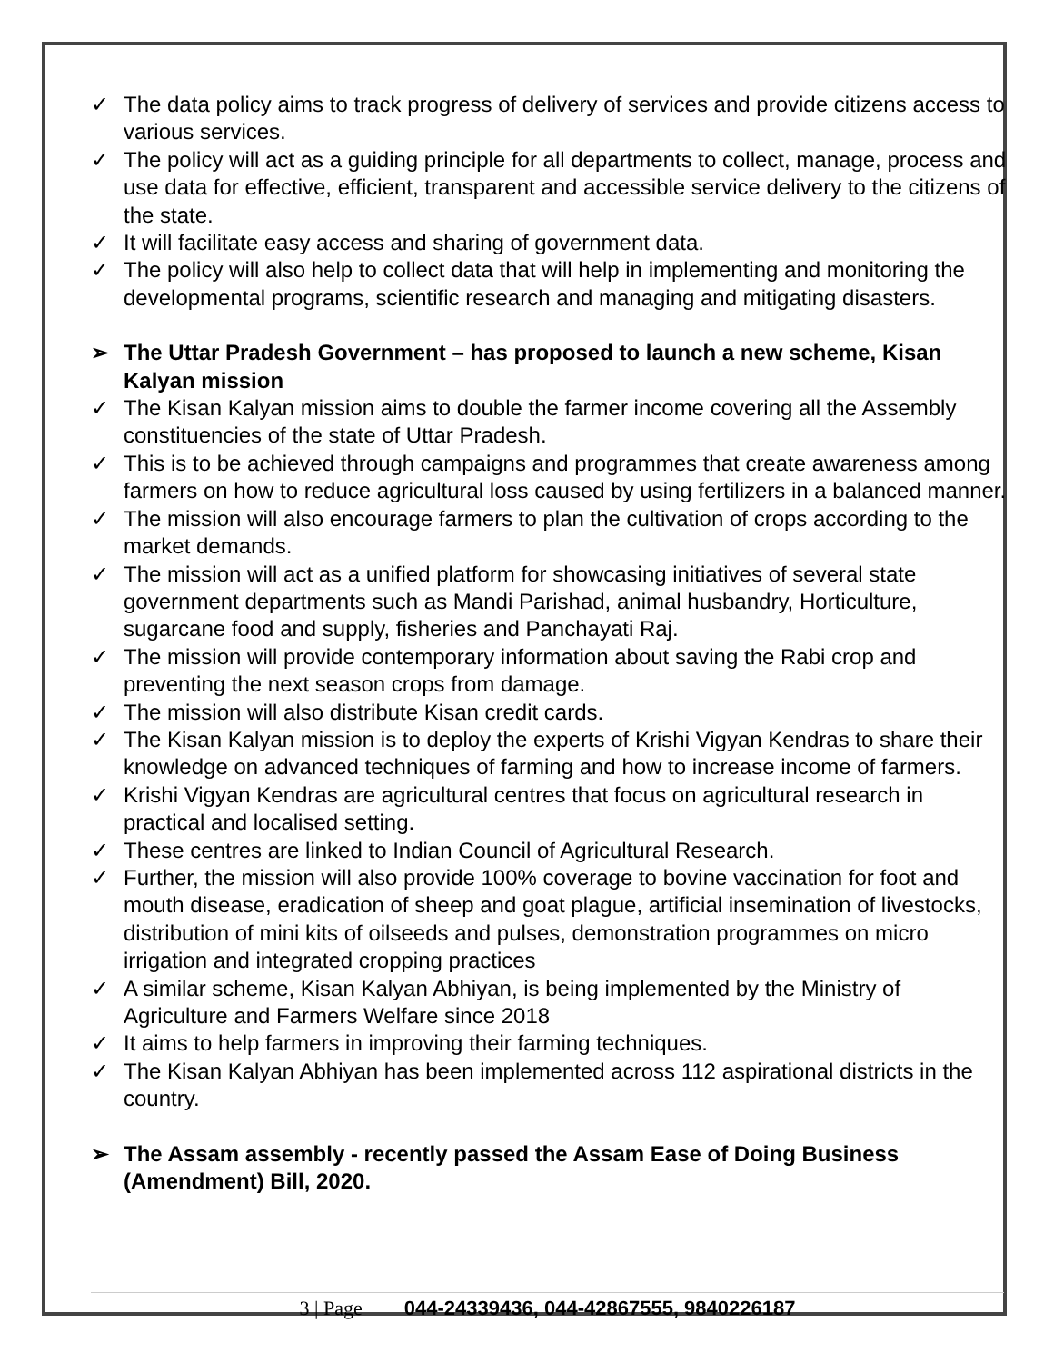✓ The data policy aims to track progress of delivery of services and provide citizens access to various services.
✓ The policy will act as a guiding principle for all departments to collect, manage, process and use data for effective, efficient, transparent and accessible service delivery to the citizens of the state.
✓ It will facilitate easy access and sharing of government data.
✓ The policy will also help to collect data that will help in implementing and monitoring the developmental programs, scientific research and managing and mitigating disasters.
➢ The Uttar Pradesh Government – has proposed to launch a new scheme, Kisan Kalyan mission
✓ The Kisan Kalyan mission aims to double the farmer income covering all the Assembly constituencies of the state of Uttar Pradesh.
✓ This is to be achieved through campaigns and programmes that create awareness among farmers on how to reduce agricultural loss caused by using fertilizers in a balanced manner.
✓ The mission will also encourage farmers to plan the cultivation of crops according to the market demands.
✓ The mission will act as a unified platform for showcasing initiatives of several state government departments such as Mandi Parishad, animal husbandry, Horticulture, sugarcane food and supply, fisheries and Panchayati Raj.
✓ The mission will provide contemporary information about saving the Rabi crop and preventing the next season crops from damage.
✓ The mission will also distribute Kisan credit cards.
✓ The Kisan Kalyan mission is to deploy the experts of Krishi Vigyan Kendras to share their knowledge on advanced techniques of farming and how to increase income of farmers.
✓ Krishi Vigyan Kendras are agricultural centres that focus on agricultural research in practical and localised setting.
✓ These centres are linked to Indian Council of Agricultural Research.
✓ Further, the mission will also provide 100% coverage to bovine vaccination for foot and mouth disease, eradication of sheep and goat plague, artificial insemination of livestocks, distribution of mini kits of oilseeds and pulses, demonstration programmes on micro irrigation and integrated cropping practices
✓ A similar scheme, Kisan Kalyan Abhiyan, is being implemented by the Ministry of Agriculture and Farmers Welfare since 2018
✓ It aims to help farmers in improving their farming techniques.
✓ The Kisan Kalyan Abhiyan has been implemented across 112 aspirational districts in the country.
➢ The Assam assembly - recently passed the Assam Ease of Doing Business (Amendment) Bill, 2020.
3 | Page 044-24339436, 044-42867555, 9840226187